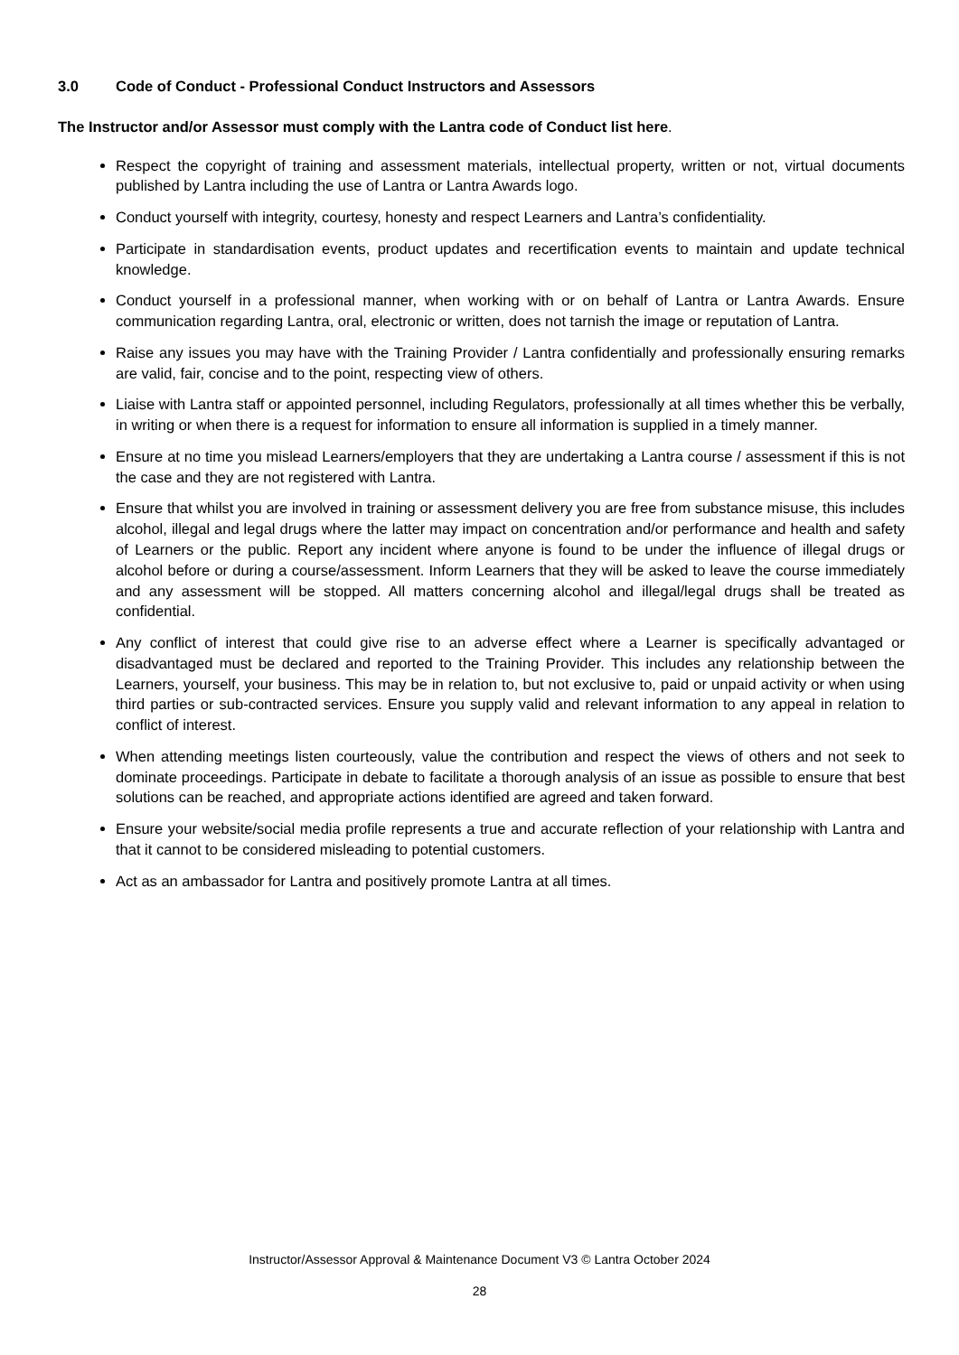3.0 Code of Conduct - Professional Conduct Instructors and Assessors
The Instructor and/or Assessor must comply with the Lantra code of Conduct list here.
Respect the copyright of training and assessment materials, intellectual property, written or not, virtual documents published by Lantra including the use of Lantra or Lantra Awards logo.
Conduct yourself with integrity, courtesy, honesty and respect Learners and Lantra’s confidentiality.
Participate in standardisation events, product updates and recertification events to maintain and update technical knowledge.
Conduct yourself in a professional manner, when working with or on behalf of Lantra or Lantra Awards. Ensure communication regarding Lantra, oral, electronic or written, does not tarnish the image or reputation of Lantra.
Raise any issues you may have with the Training Provider / Lantra confidentially and professionally ensuring remarks are valid, fair, concise and to the point, respecting view of others.
Liaise with Lantra staff or appointed personnel, including Regulators, professionally at all times whether this be verbally, in writing or when there is a request for information to ensure all information is supplied in a timely manner.
Ensure at no time you mislead Learners/employers that they are undertaking a Lantra course / assessment if this is not the case and they are not registered with Lantra.
Ensure that whilst you are involved in training or assessment delivery you are free from substance misuse, this includes alcohol, illegal and legal drugs where the latter may impact on concentration and/or performance and health and safety of Learners or the public. Report any incident where anyone is found to be under the influence of illegal drugs or alcohol before or during a course/assessment. Inform Learners that they will be asked to leave the course immediately and any assessment will be stopped. All matters concerning alcohol and illegal/legal drugs shall be treated as confidential.
Any conflict of interest that could give rise to an adverse effect where a Learner is specifically advantaged or disadvantaged must be declared and reported to the Training Provider. This includes any relationship between the Learners, yourself, your business. This may be in relation to, but not exclusive to, paid or unpaid activity or when using third parties or sub-contracted services. Ensure you supply valid and relevant information to any appeal in relation to conflict of interest.
When attending meetings listen courteously, value the contribution and respect the views of others and not seek to dominate proceedings. Participate in debate to facilitate a thorough analysis of an issue as possible to ensure that best solutions can be reached, and appropriate actions identified are agreed and taken forward.
Ensure your website/social media profile represents a true and accurate reflection of your relationship with Lantra and that it cannot to be considered misleading to potential customers.
Act as an ambassador for Lantra and positively promote Lantra at all times.
Instructor/Assessor Approval & Maintenance Document V3 © Lantra October 2024
28